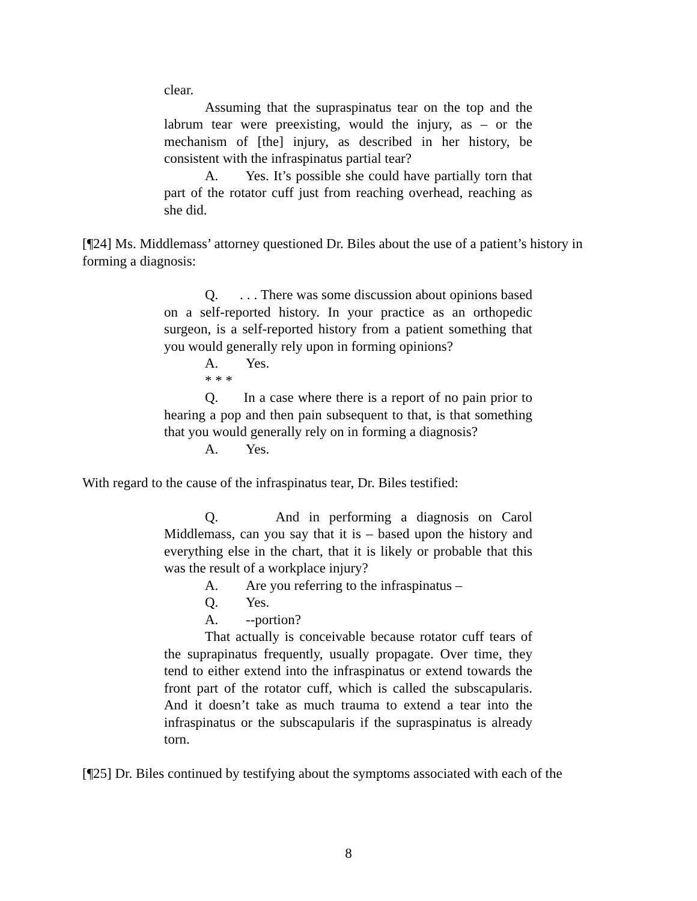clear.
Assuming that the supraspinatus tear on the top and the labrum tear were preexisting, would the injury, as – or the mechanism of [the] injury, as described in her history, be consistent with the infraspinatus partial tear?
A. Yes. It’s possible she could have partially torn that part of the rotator cuff just from reaching overhead, reaching as she did.
[¶24] Ms. Middlemass’ attorney questioned Dr. Biles about the use of a patient’s history in forming a diagnosis:
Q. . . . There was some discussion about opinions based on a self-reported history. In your practice as an orthopedic surgeon, is a self-reported history from a patient something that you would generally rely upon in forming opinions?
A. Yes.
* * *
Q. In a case where there is a report of no pain prior to hearing a pop and then pain subsequent to that, is that something that you would generally rely on in forming a diagnosis?
A. Yes.
With regard to the cause of the infraspinatus tear, Dr. Biles testified:
Q. And in performing a diagnosis on Carol Middlemass, can you say that it is – based upon the history and everything else in the chart, that it is likely or probable that this was the result of a workplace injury?
A. Are you referring to the infraspinatus –
Q. Yes.
A. --portion?
That actually is conceivable because rotator cuff tears of the suprapinatus frequently, usually propagate. Over time, they tend to either extend into the infraspinatus or extend towards the front part of the rotator cuff, which is called the subscapularis. And it doesn’t take as much trauma to extend a tear into the infraspinatus or the subscapularis if the supraspinatus is already torn.
[¶25] Dr. Biles continued by testifying about the symptoms associated with each of the
8